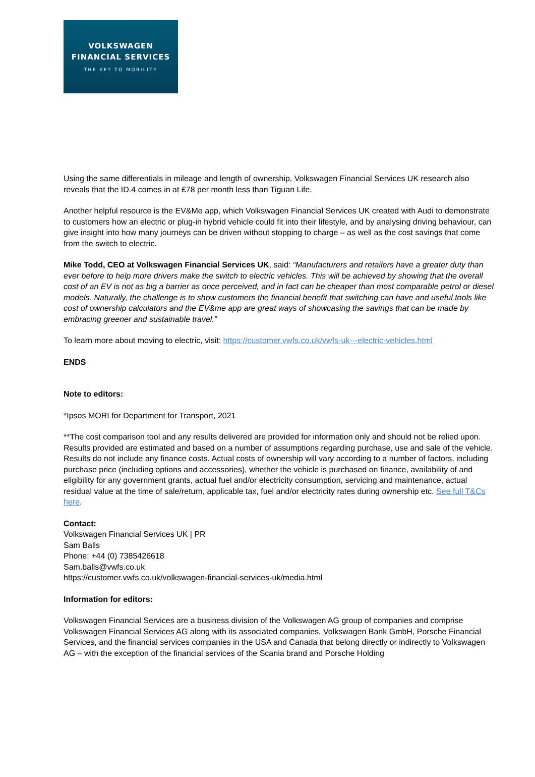VOLKSWAGEN
FINANCIAL SERVICES
THE KEY TO MOBILITY
Using the same differentials in mileage and length of ownership, Volkswagen Financial Services UK research also reveals that the ID.4 comes in at £78 per month less than Tiguan Life.
Another helpful resource is the EV&Me app, which Volkswagen Financial Services UK created with Audi to demonstrate to customers how an electric or plug-in hybrid vehicle could fit into their lifestyle, and by analysing driving behaviour, can give insight into how many journeys can be driven without stopping to charge – as well as the cost savings that come from the switch to electric.
Mike Todd, CEO at Volkswagen Financial Services UK, said: “Manufacturers and retailers have a greater duty than ever before to help more drivers make the switch to electric vehicles. This will be achieved by showing that the overall cost of an EV is not as big a barrier as once perceived, and in fact can be cheaper than most comparable petrol or diesel models. Naturally, the challenge is to show customers the financial benefit that switching can have and useful tools like cost of ownership calculators and the EV&me app are great ways of showcasing the savings that can be made by embracing greener and sustainable travel.”
To learn more about moving to electric, visit: https://customer.vwfs.co.uk/vwfs-uk---electric-vehicles.html
ENDS
Note to editors:
*Ipsos MORI for Department for Transport, 2021
**The cost comparison tool and any results delivered are provided for information only and should not be relied upon. Results provided are estimated and based on a number of assumptions regarding purchase, use and sale of the vehicle. Results do not include any finance costs. Actual costs of ownership will vary according to a number of factors, including purchase price (including options and accessories), whether the vehicle is purchased on finance, availability of and eligibility for any government grants, actual fuel and/or electricity consumption, servicing and maintenance, actual residual value at the time of sale/return, applicable tax, fuel and/or electricity rates during ownership etc. See full T&Cs here.
Contact:
Volkswagen Financial Services UK | PR
Sam Balls
Phone: +44 (0) 7385426618
Sam.balls@vwfs.co.uk
https://customer.vwfs.co.uk/volkswagen-financial-services-uk/media.html
Information for editors:
Volkswagen Financial Services are a business division of the Volkswagen AG group of companies and comprise Volkswagen Financial Services AG along with its associated companies, Volkswagen Bank GmbH, Porsche Financial Services, and the financial services companies in the USA and Canada that belong directly or indirectly to Volkswagen AG – with the exception of the financial services of the Scania brand and Porsche Holding